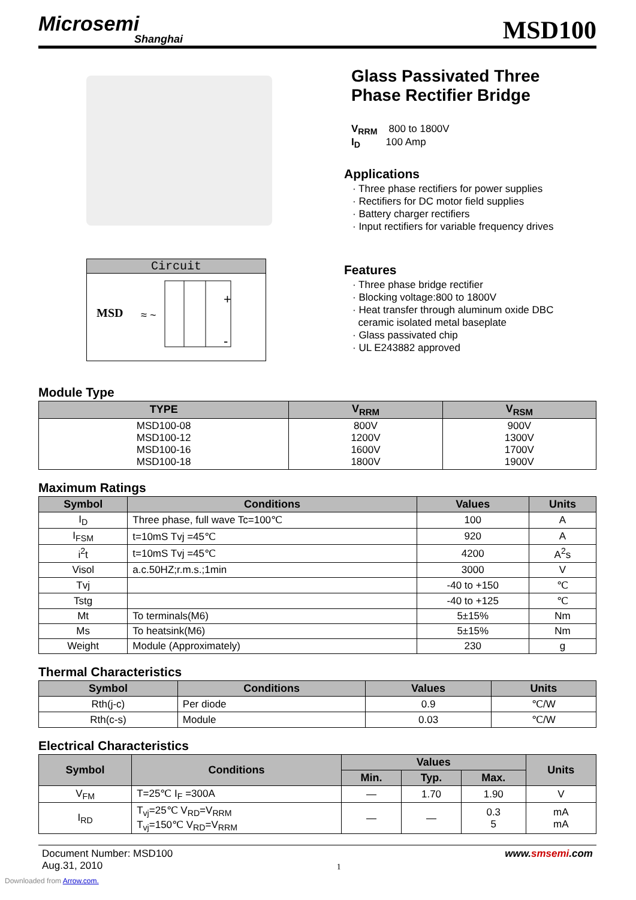Microsemi
Shanghai
MSD100
Circuit
MSD
≈ ~
+
-
Glass Passivated Three
Phase Rectifier Bridge
V<sub>RRM</sub> 800 to 1800V
I<sub>D</sub> 100 Amp
Applications
· Three phase rectifiers for power supplies
· Rectifiers for DC motor field supplies
· Battery charger rectifiers
· Input rectifiers for variable frequency drives
Features
· Three phase bridge rectifier
· Blocking voltage:800 to 1800V
· Heat transfer through aluminum oxide DBC
ceramic isolated metal baseplate
· Glass passivated chip
· UL E243882 approved
Module Type
| TYPE | V<sub>RRM</sub> | V<sub>RSM</sub> |
| --- | --- | --- |
| MSD100-08 MSD100-12 MSD100-16 MSD100-18 | 800V 1200V 1600V 1800V | 900V 1300V 1700V 1900V |
Maximum Ratings
| Symbol | Conditions | Values | Units |
| --- | --- | --- | --- |
| I<sub>D</sub> | Three phase, full wave Tc=100℃ | 100 | A |
| I<sub>FSM</sub> | t=10mS Tvj =45℃ | 920 | A |
| i<sup>2</sup>t | t=10mS Tvj =45℃ | 4200 | A<sup>2</sup>s |
| Visol | a.c.50HZ;r.m.s.;1min | 3000 | V |
| Tvj | | -40 to +150 | ℃ |
| Tstg | | -40 to +125 | ℃ |
| Mt | To terminals(M6) | 5±15% | Nm |
| Ms | To heatsink(M6) | 5±15% | Nm |
| Weight | Module (Approximately) | 230 | g |
Thermal Characteristics
| Symbol | Conditions | Values | Units |
| --- | --- | --- | --- |
| Rth(j-c) | Per diode | 0.9 | ℃/W |
| Rth(c-s) | Module | 0.03 | ℃/W |
Electrical Characteristics
| Symbol | Conditions | Values | | | Units |
| --- | --- | --- | --- | --- | --- |
| | | Min. | Typ. | Max. | |
| V<sub>FM</sub> | T=25℃ I<sub>F</sub> =300A | — | 1.70 | 1.90 | V |
| I<sub>RD</sub> | T<sub>vj</sub>=25℃ V<sub>RD</sub>=V<sub>RRM</sub> T<sub>vj</sub>=150℃ V<sub>RD</sub>=V<sub>RRM</sub> | — | — | 0.3 5 | mA mA |
Document Number: MSD100
Aug.31, 2010
1
www.smsemi.com
Downloaded from Arrow.com.